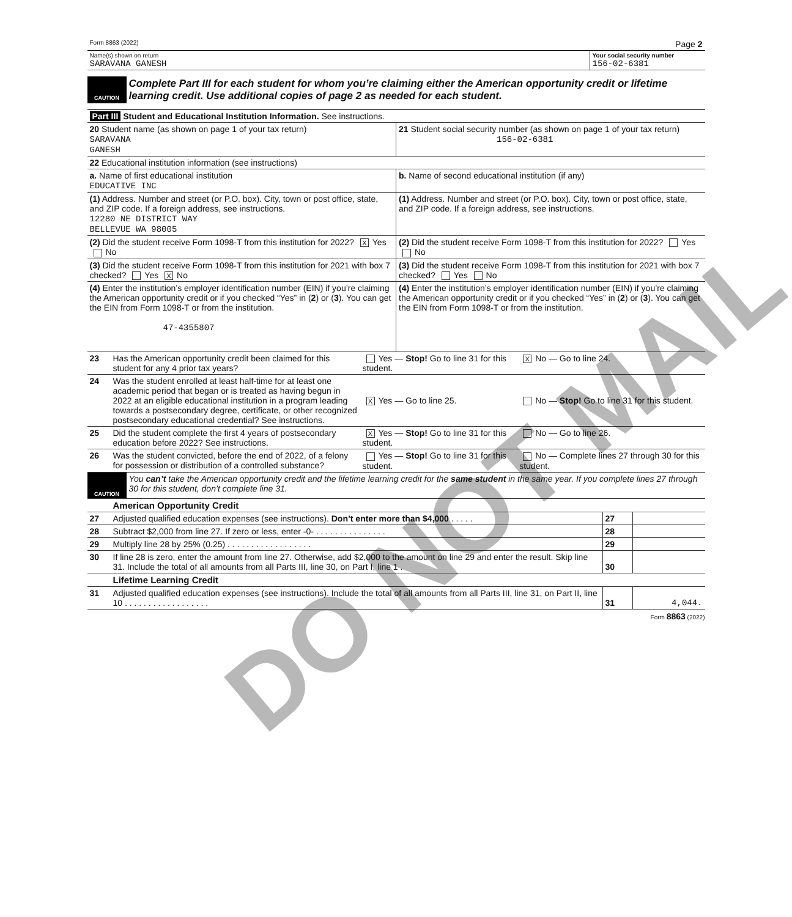DO NOT MAIL
| Form 8863 (2022) | Page 2 |
| Name(s) shown on return SARAVANA GANESH | Your social security number 156-02-6381 |
| CAUTION | Complete Part III for each student for whom you’re claiming either the American opportunity credit or lifetime learning credit. Use additional copies of page 2 as needed for each student. |
| Part III Student and Educational Institution Information. See instructions. | |
| 20 Student name (as shown on page 1 of your tax return) SARAVANA GANESH | 21 Student social security number (as shown on page 1 of your tax return) 156-02-6381 |
| 22 Educational institution information (see instructions) | |
| a. Name of first educational institution EDUCATIVE INC | b. Name of second educational institution (if any) |
| (1) Address. Number and street (or P.O. box). City, town or post office, state, and ZIP code. If a foreign address, see instructions. 12280 NE DISTRICT WAY BELLEVUE WA 98005 | (1) Address. Number and street (or P.O. box). City, town or post office, state, and ZIP code. If a foreign address, see instructions. |
| (2) Did the student receive Form 1098-T from this institution for 2022? X Yes No | (2) Did the student receive Form 1098-T from this institution for 2022? Yes No |
| (3) Did the student receive Form 1098-T from this institution for 2021 with box 7 checked? Yes X No | (3) Did the student receive Form 1098-T from this institution for 2021 with box 7 checked? Yes No |
| (4) Enter the institution’s employer identification number (EIN) if you’re claiming the American opportunity credit or if you checked “Yes” in ( 2 ) or ( 3 ). You can get the EIN from Form 1098-T or from the institution. 47-4355807 | (4) Enter the institution’s employer identification number (EIN) if you’re claiming the American opportunity credit or if you checked “Yes” in ( 2 ) or ( 3 ). You can get the EIN from Form 1098-T or from the institution. |
| 23 | Has the American opportunity credit been claimed for this student for any 4 prior tax years? | Yes — Stop! Go to line 31 for this student. | X No — Go to line 24. |
| 24 | Was the student enrolled at least half-time for at least one academic period that began or is treated as having begun in 2022 at an eligible educational institution in a program leading towards a postsecondary degree, certificate, or other recognized postsecondary educational credential? See instructions. | X Yes — Go to line 25. | No — Stop! Go to line 31 for this student. |
| 25 | Did the student complete the first 4 years of postsecondary education before 2022? See instructions. | X Yes — Stop! Go to line 31 for this student. | No — Go to line 26. |
| 26 | Was the student convicted, before the end of 2022, of a felony for possession or distribution of a controlled substance? | Yes — Stop! Go to line 31 for this student. | No — Complete lines 27 through 30 for this student. |
| CAUTION | You can’t take the American opportunity credit and the lifetime learning credit for the same student in the same year. If you complete lines 27 through 30 for this student, don’t complete line 31. |
| | American Opportunity Credit | | |
| 27 | Adjusted qualified education expenses (see instructions). Don’t enter more than $4,000 . . . . . | 27 | |
| 28 | Subtract $2,000 from line 27. If zero or less, enter -0- . . . . . . . . . . . . . . . | 28 | |
| 29 | Multiply line 28 by 25% (0.25) . . . . . . . . . . . . . . . . . . | 29 | |
| 30 | If line 28 is zero, enter the amount from line 27. Otherwise, add $2,000 to the amount on line 29 and enter the result. Skip line 31. Include the total of all amounts from all Parts III, line 30, on Part I, line 1 . | 30 | |
| | Lifetime Learning Credit | | |
| 31 | Adjusted qualified education expenses (see instructions). Include the total of all amounts from all Parts III, line 31, on Part II, line 10 . . . . . . . . . . . . . . . . . . | 31 | 4,044. |
Form 8863 (2022)